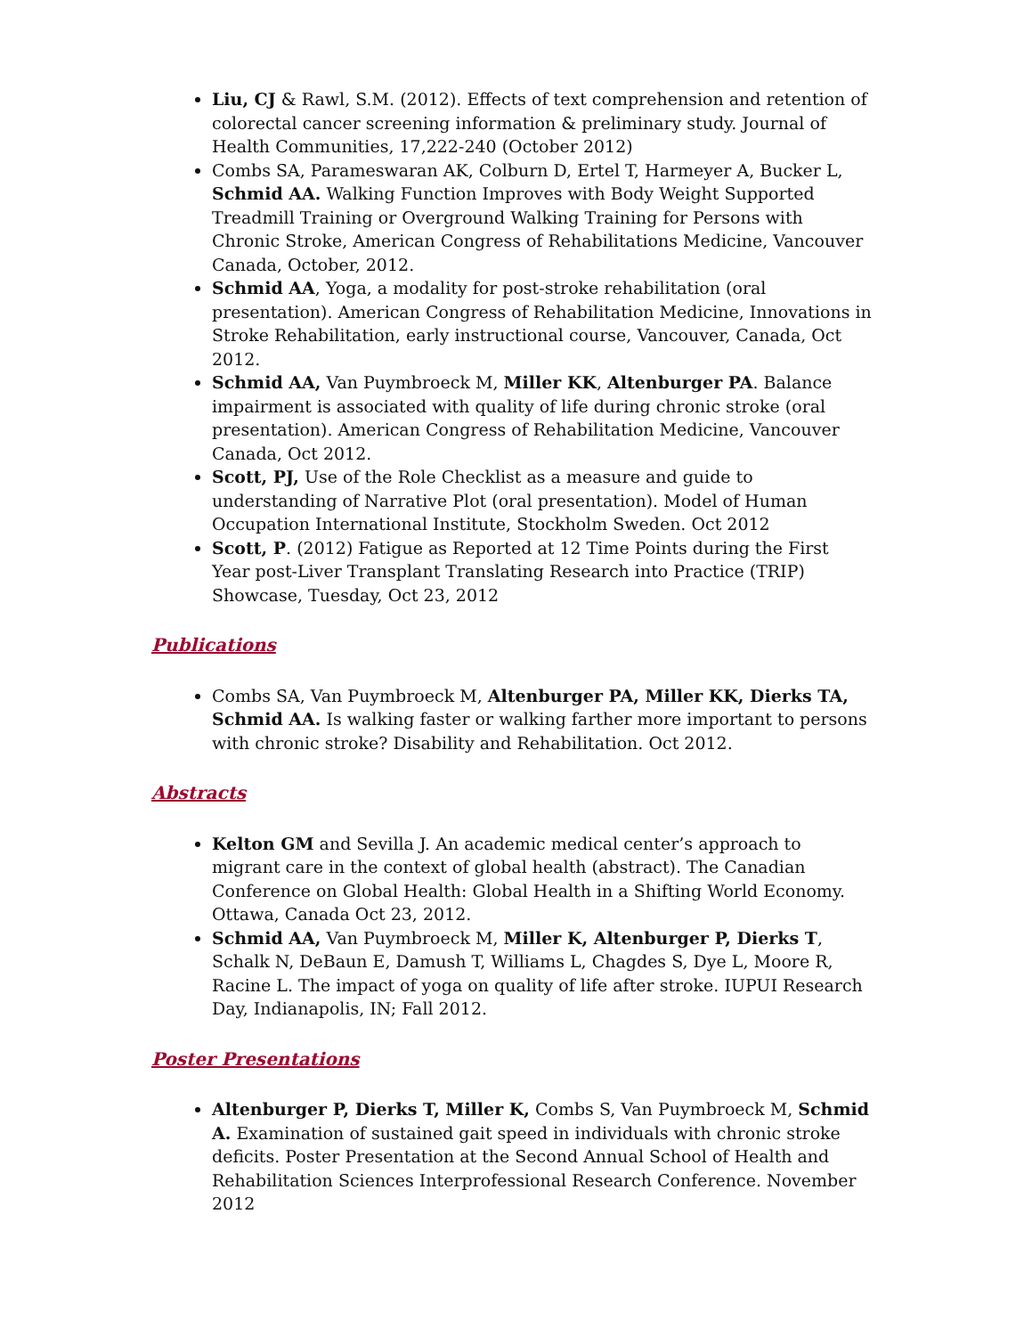Liu, CJ & Rawl, S.M. (2012). Effects of text comprehension and retention of colorectal cancer screening information & preliminary study. Journal of Health Communities, 17,222-240 (October 2012)
Combs SA, Parameswaran AK, Colburn D, Ertel T, Harmeyer A, Bucker L, Schmid AA. Walking Function Improves with Body Weight Supported Treadmill Training or Overground Walking Training for Persons with Chronic Stroke, American Congress of Rehabilitations Medicine, Vancouver Canada, October, 2012.
Schmid AA, Yoga, a modality for post-stroke rehabilitation (oral presentation). American Congress of Rehabilitation Medicine, Innovations in Stroke Rehabilitation, early instructional course, Vancouver, Canada, Oct 2012.
Schmid AA, Van Puymbroeck M, Miller KK, Altenburger PA. Balance impairment is associated with quality of life during chronic stroke (oral presentation). American Congress of Rehabilitation Medicine, Vancouver Canada, Oct 2012.
Scott, PJ, Use of the Role Checklist as a measure and guide to understanding of Narrative Plot (oral presentation). Model of Human Occupation International Institute, Stockholm Sweden. Oct 2012
Scott, P. (2012) Fatigue as Reported at 12 Time Points during the First Year post-Liver Transplant Translating Research into Practice (TRIP) Showcase, Tuesday, Oct 23, 2012
Publications
Combs SA, Van Puymbroeck M, Altenburger PA, Miller KK, Dierks TA, Schmid AA. Is walking faster or walking farther more important to persons with chronic stroke? Disability and Rehabilitation. Oct 2012.
Abstracts
Kelton GM and Sevilla J. An academic medical center’s approach to migrant care in the context of global health (abstract). The Canadian Conference on Global Health: Global Health in a Shifting World Economy. Ottawa, Canada Oct 23, 2012.
Schmid AA, Van Puymbroeck M, Miller K, Altenburger P, Dierks T, Schalk N, DeBaun E, Damush T, Williams L, Chagdes S, Dye L, Moore R, Racine L. The impact of yoga on quality of life after stroke. IUPUI Research Day, Indianapolis, IN; Fall 2012.
Poster Presentations
Altenburger P, Dierks T, Miller K, Combs S, Van Puymbroeck M, Schmid A. Examination of sustained gait speed in individuals with chronic stroke deficits. Poster Presentation at the Second Annual School of Health and Rehabilitation Sciences Interprofessional Research Conference. November 2012